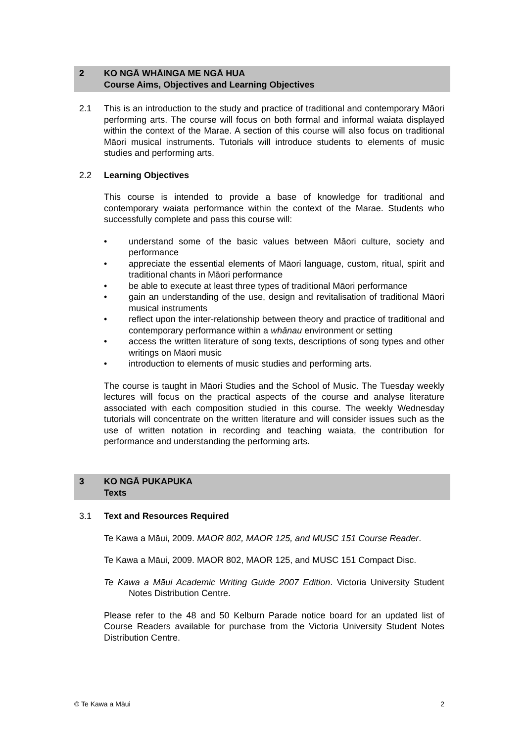2 KO NGĀ WHĀINGA ME NGĀ HUA
Course Aims, Objectives and Learning Objectives
2.1 This is an introduction to the study and practice of traditional and contemporary Māori performing arts. The course will focus on both formal and informal waiata displayed within the context of the Marae. A section of this course will also focus on traditional Māori musical instruments. Tutorials will introduce students to elements of music studies and performing arts.
2.2 Learning Objectives
This course is intended to provide a base of knowledge for traditional and contemporary waiata performance within the context of the Marae. Students who successfully complete and pass this course will:
• understand some of the basic values between Māori culture, society and performance
• appreciate the essential elements of Māori language, custom, ritual, spirit and traditional chants in Māori performance
• be able to execute at least three types of traditional Māori performance
• gain an understanding of the use, design and revitalisation of traditional Māori musical instruments
• reflect upon the inter-relationship between theory and practice of traditional and contemporary performance within a whānau environment or setting
• access the written literature of song texts, descriptions of song types and other writings on Māori music
• introduction to elements of music studies and performing arts.
The course is taught in Māori Studies and the School of Music. The Tuesday weekly lectures will focus on the practical aspects of the course and analyse literature associated with each composition studied in this course. The weekly Wednesday tutorials will concentrate on the written literature and will consider issues such as the use of written notation in recording and teaching waiata, the contribution for performance and understanding the performing arts.
3 KO NGĀ PUKAPUKA
Texts
3.1 Text and Resources Required
Te Kawa a Māui, 2009. MAOR 802, MAOR 125, and MUSC 151 Course Reader.
Te Kawa a Māui, 2009. MAOR 802, MAOR 125, and MUSC 151 Compact Disc.
Te Kawa a Māui Academic Writing Guide 2007 Edition. Victoria University Student Notes Distribution Centre.
Please refer to the 48 and 50 Kelburn Parade notice board for an updated list of Course Readers available for purchase from the Victoria University Student Notes Distribution Centre.
© Te Kawa a Māui 2